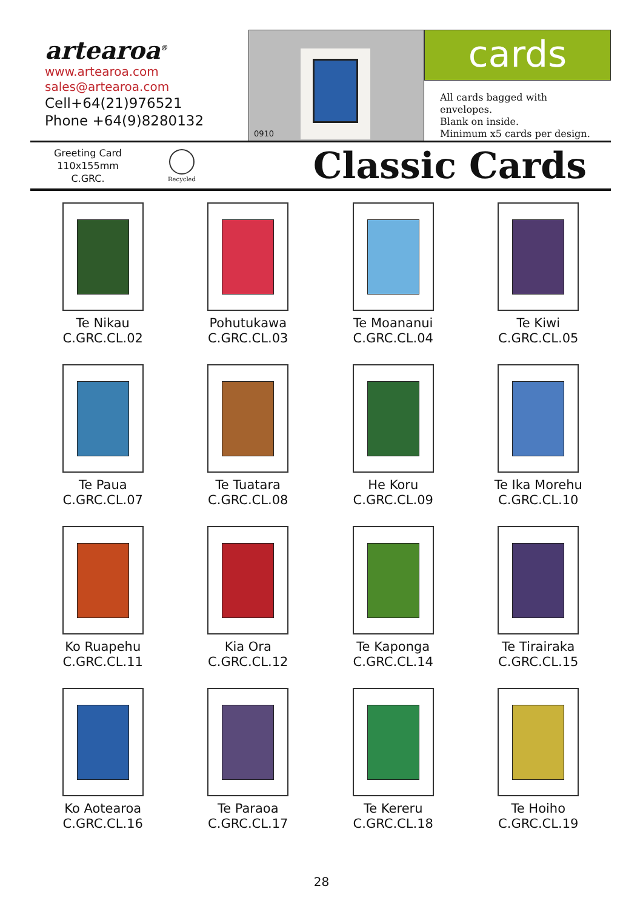artearoa<sup>®</sup>
www.artearoa.com
sales@artearoa.com
Cell+64(21)976521
Phone +64(9)8280132
0910
cards
All cards bagged with envelopes.
Blank on inside.
Minimum x5 cards per design.
Greeting Card
110x155mm
C.GRC.
Recycled
Classic Cards
Te Nikau
C.GRC.CL.02
Pohutukawa
C.GRC.CL.03
Te Moananui
C.GRC.CL.04
Te Kiwi
C.GRC.CL.05
Te Paua
C.GRC.CL.07
Te Tuatara
C.GRC.CL.08
He Koru
C.GRC.CL.09
Te Ika Morehu
C.GRC.CL.10
Ko Ruapehu
C.GRC.CL.11
Kia Ora
C.GRC.CL.12
Te Kaponga
C.GRC.CL.14
Te Tirairaka
C.GRC.CL.15
Ko Aotearoa
C.GRC.CL.16
Te Paraoa
C.GRC.CL.17
Te Kereru
C.GRC.CL.18
Te Hoiho
C.GRC.CL.19
28